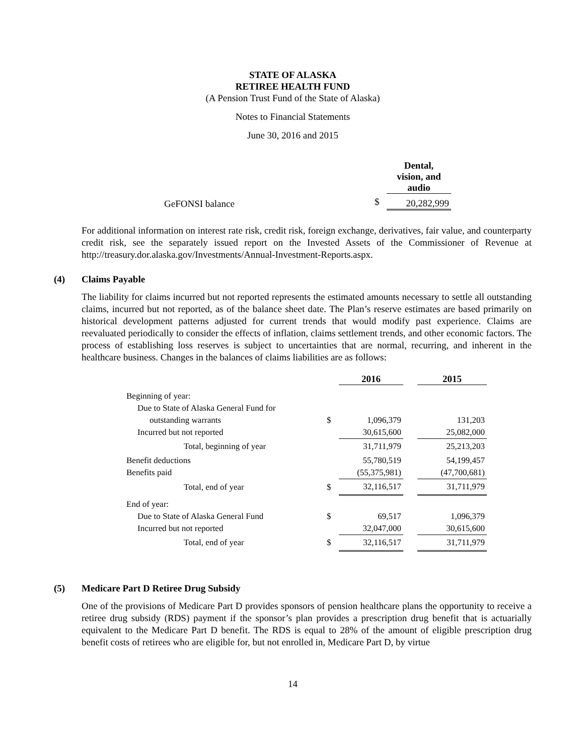STATE OF ALASKA
RETIREE HEALTH FUND
(A Pension Trust Fund of the State of Alaska)
Notes to Financial Statements
June 30, 2016 and 2015
| | | Dental, vision, and audio |
| --- | --- | --- |
| GeFONSI balance | $ | 20,282,999 |
For additional information on interest rate risk, credit risk, foreign exchange, derivatives, fair value, and counterparty credit risk, see the separately issued report on the Invested Assets of the Commissioner of Revenue at http://treasury.dor.alaska.gov/Investments/Annual-Investment-Reports.aspx.
(4) Claims Payable
The liability for claims incurred but not reported represents the estimated amounts necessary to settle all outstanding claims, incurred but not reported, as of the balance sheet date. The Plan’s reserve estimates are based primarily on historical development patterns adjusted for current trends that would modify past experience. Claims are reevaluated periodically to consider the effects of inflation, claims settlement trends, and other economic factors. The process of establishing loss reserves is subject to uncertainties that are normal, recurring, and inherent in the healthcare business. Changes in the balances of claims liabilities are as follows:
| | | 2016 | | 2015 |
| --- | --- | --- | --- | --- |
| Beginning of year: | | | | |
| Due to State of Alaska General Fund for | | | | |
| outstanding warrants | $ | 1,096,379 | | 131,203 |
| Incurred but not reported | | 30,615,600 | | 25,082,000 |
| Total, beginning of year | | 31,711,979 | | 25,213,203 |
| Benefit deductions | | 55,780,519 | | 54,199,457 |
| Benefits paid | | (55,375,981) | | (47,700,681) |
| Total, end of year | $ | 32,116,517 | | 31,711,979 |
| End of year: | | | | |
| Due to State of Alaska General Fund | $ | 69,517 | | 1,096,379 |
| Incurred but not reported | | 32,047,000 | | 30,615,600 |
| Total, end of year | $ | 32,116,517 | | 31,711,979 |
(5) Medicare Part D Retiree Drug Subsidy
One of the provisions of Medicare Part D provides sponsors of pension healthcare plans the opportunity to receive a retiree drug subsidy (RDS) payment if the sponsor’s plan provides a prescription drug benefit that is actuarially equivalent to the Medicare Part D benefit. The RDS is equal to 28% of the amount of eligible prescription drug benefit costs of retirees who are eligible for, but not enrolled in, Medicare Part D, by virtue
14